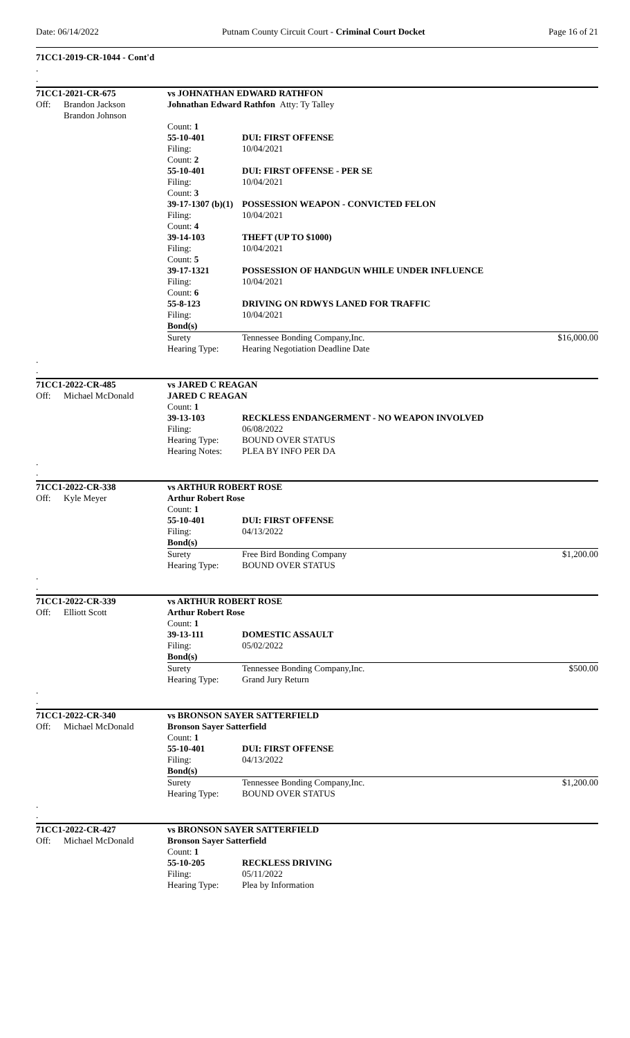Date: 06/14/2022 Putnam County Circuit Court - Criminal Court Docket Page 16 of 21
71CC1-2019-CR-1044 - Cont'd
.
.
| 71CC1-2021-CR-675 | | vs JOHNATHAN EDWARD RATHFON | | |
| Off: | Brandon Jackson Brandon Johnson | Johnathan Edward Rathfon Atty: Ty Talley | | |
| | | Count: 1 | | |
| | | 55-10-401 | DUI: FIRST OFFENSE | |
| | | Filing: | 10/04/2021 | |
| | | Count: 2 | | |
| | | 55-10-401 | DUI: FIRST OFFENSE - PER SE | |
| | | Filing: | 10/04/2021 | |
| | | Count: 3 | | |
| | | 39-17-1307 (b)(1) | POSSESSION WEAPON - CONVICTED FELON | |
| | | Filing: | 10/04/2021 | |
| | | Count: 4 | | |
| | | 39-14-103 | THEFT (UP TO $1000) | |
| | | Filing: | 10/04/2021 | |
| | | Count: 5 | | |
| | | 39-17-1321 | POSSESSION OF HANDGUN WHILE UNDER INFLUENCE | |
| | | Filing: | 10/04/2021 | |
| | | Count: 6 | | |
| | | 55-8-123 | DRIVING ON RDWYS LANED FOR TRAFFIC | |
| | | Filing: | 10/04/2021 | |
| | | Bond(s) | | |
| | | Surety | Tennessee Bonding Company,Inc. | $16,000.00 |
| | | Hearing Type: | Hearing Negotiation Deadline Date | |
.
.
| 71CC1-2022-CR-485 | | vs JARED C REAGAN | |
| Off: | Michael McDonald | JARED C REAGAN | |
| | | Count: 1 | |
| | | 39-13-103 | RECKLESS ENDANGERMENT - NO WEAPON INVOLVED |
| | | Filing: | 06/08/2022 |
| | | Hearing Type: | BOUND OVER STATUS |
| | | Hearing Notes: | PLEA BY INFO PER DA |
.
.
| 71CC1-2022-CR-338 | | vs ARTHUR ROBERT ROSE | | |
| Off: | Kyle Meyer | Arthur Robert Rose | | |
| | | Count: 1 | | |
| | | 55-10-401 | DUI: FIRST OFFENSE | |
| | | Filing: | 04/13/2022 | |
| | | Bond(s) | | |
| | | Surety | Free Bird Bonding Company | $1,200.00 |
| | | Hearing Type: | BOUND OVER STATUS | |
.
.
| 71CC1-2022-CR-339 | | vs ARTHUR ROBERT ROSE | | |
| Off: | Elliott Scott | Arthur Robert Rose | | |
| | | Count: 1 | | |
| | | 39-13-111 | DOMESTIC ASSAULT | |
| | | Filing: | 05/02/2022 | |
| | | Bond(s) | | |
| | | Surety | Tennessee Bonding Company,Inc. | $500.00 |
| | | Hearing Type: | Grand Jury Return | |
.
.
| 71CC1-2022-CR-340 | | vs BRONSON SAYER SATTERFIELD | | |
| Off: | Michael McDonald | Bronson Sayer Satterfield | | |
| | | Count: 1 | | |
| | | 55-10-401 | DUI: FIRST OFFENSE | |
| | | Filing: | 04/13/2022 | |
| | | Bond(s) | | |
| | | Surety | Tennessee Bonding Company,Inc. | $1,200.00 |
| | | Hearing Type: | BOUND OVER STATUS | |
.
.
| 71CC1-2022-CR-427 | | vs BRONSON SAYER SATTERFIELD | |
| Off: | Michael McDonald | Bronson Sayer Satterfield | |
| | | Count: 1 | |
| | | 55-10-205 | RECKLESS DRIVING |
| | | Filing: | 05/11/2022 |
| | | Hearing Type: | Plea by Information |